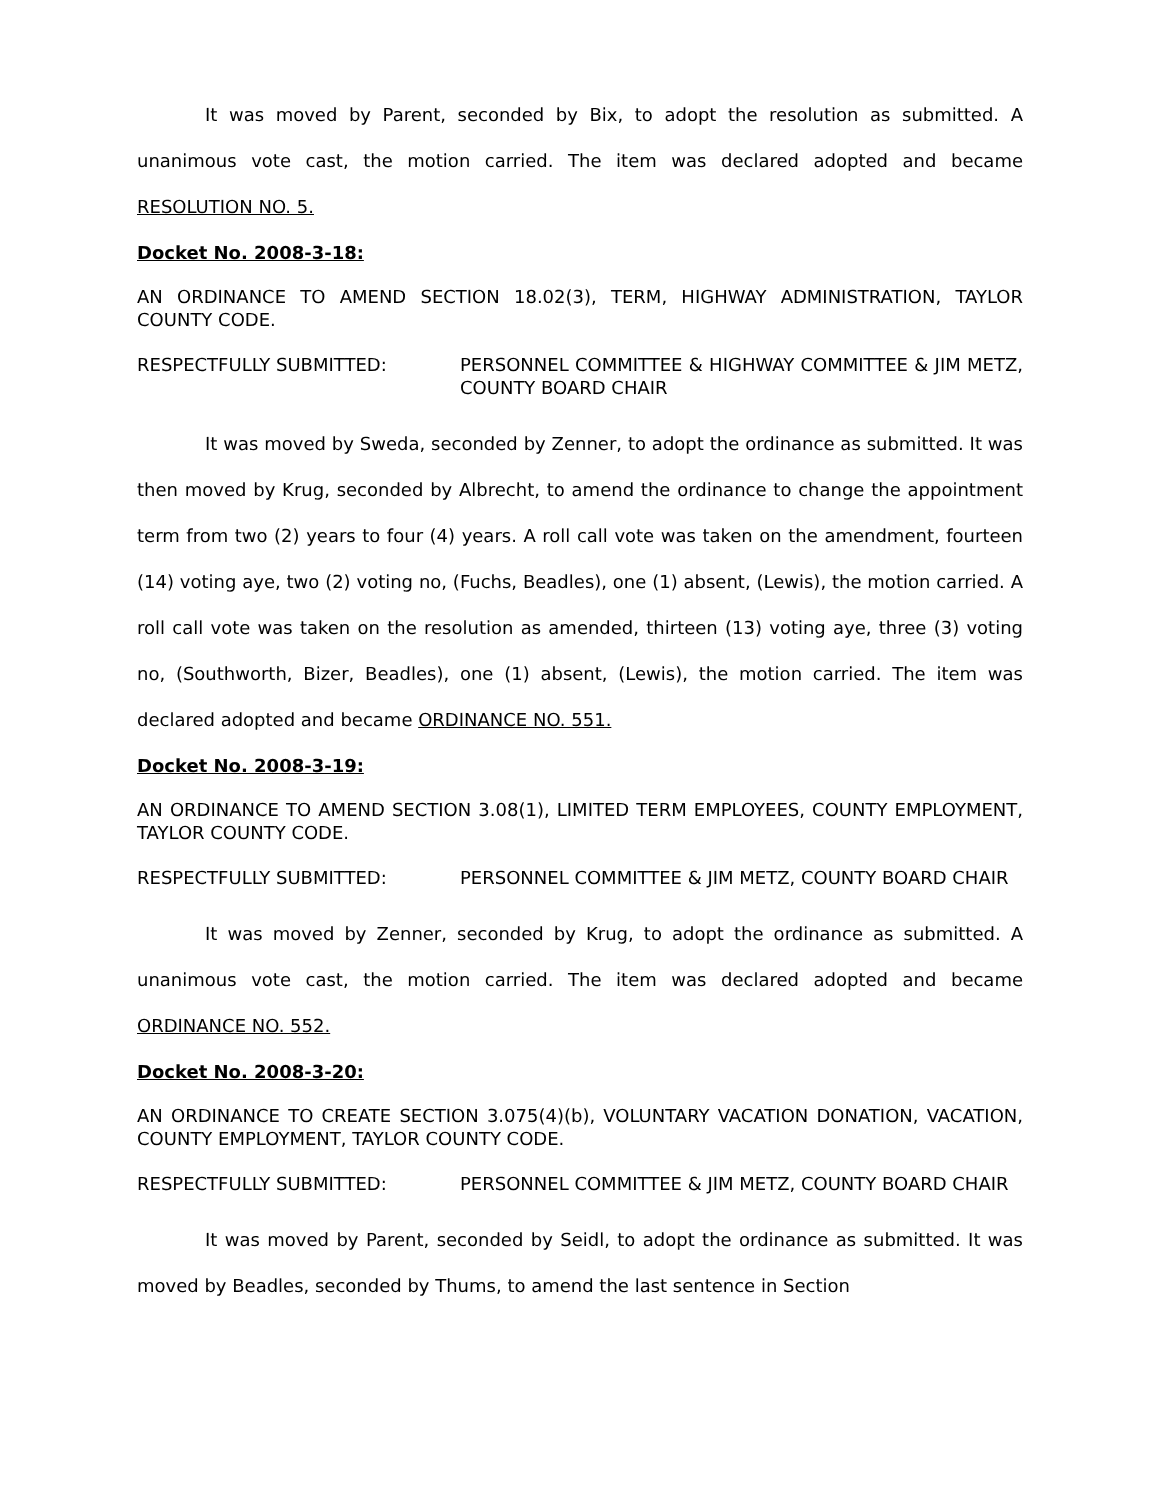It was moved by Parent, seconded by Bix, to adopt the resolution as submitted. A unanimous vote cast, the motion carried. The item was declared adopted and became RESOLUTION NO. 5.
Docket No. 2008-3-18:
AN ORDINANCE TO AMEND SECTION 18.02(3), TERM, HIGHWAY ADMINISTRATION, TAYLOR COUNTY CODE.
RESPECTFULLY SUBMITTED: PERSONNEL COMMITTEE & HIGHWAY COMMITTEE & JIM METZ, COUNTY BOARD CHAIR
It was moved by Sweda, seconded by Zenner, to adopt the ordinance as submitted. It was then moved by Krug, seconded by Albrecht, to amend the ordinance to change the appointment term from two (2) years to four (4) years. A roll call vote was taken on the amendment, fourteen (14) voting aye, two (2) voting no, (Fuchs, Beadles), one (1) absent, (Lewis), the motion carried. A roll call vote was taken on the resolution as amended, thirteen (13) voting aye, three (3) voting no, (Southworth, Bizer, Beadles), one (1) absent, (Lewis), the motion carried. The item was declared adopted and became ORDINANCE NO. 551.
Docket No. 2008-3-19:
AN ORDINANCE TO AMEND SECTION 3.08(1), LIMITED TERM EMPLOYEES, COUNTY EMPLOYMENT, TAYLOR COUNTY CODE.
RESPECTFULLY SUBMITTED: PERSONNEL COMMITTEE & JIM METZ, COUNTY BOARD CHAIR
It was moved by Zenner, seconded by Krug, to adopt the ordinance as submitted. A unanimous vote cast, the motion carried. The item was declared adopted and became ORDINANCE NO. 552.
Docket No. 2008-3-20:
AN ORDINANCE TO CREATE SECTION 3.075(4)(b), VOLUNTARY VACATION DONATION, VACATION, COUNTY EMPLOYMENT, TAYLOR COUNTY CODE.
RESPECTFULLY SUBMITTED: PERSONNEL COMMITTEE & JIM METZ, COUNTY BOARD CHAIR
It was moved by Parent, seconded by Seidl, to adopt the ordinance as submitted. It was moved by Beadles, seconded by Thums, to amend the last sentence in Section